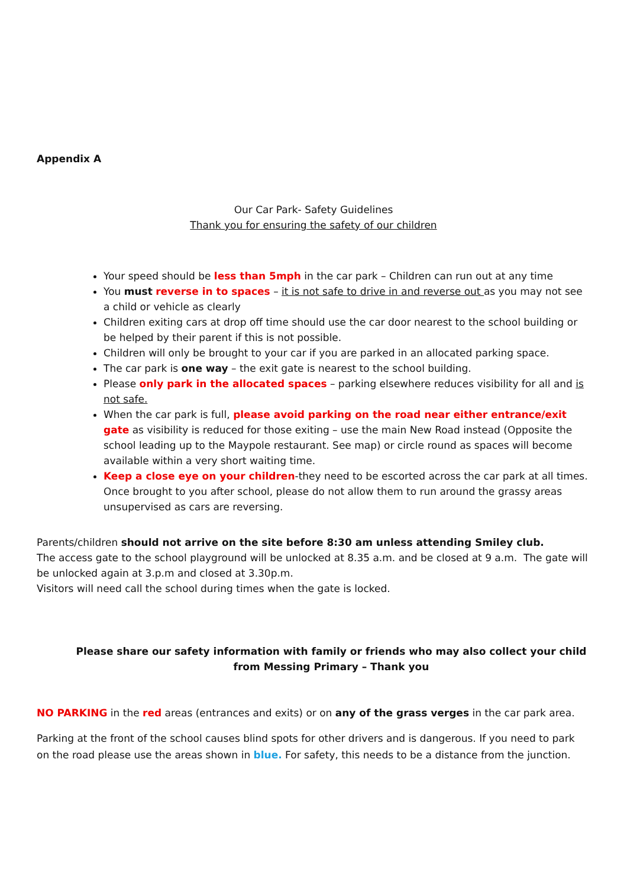Appendix A
Our Car Park- Safety Guidelines
Thank you for ensuring the safety of our children
Your speed should be less than 5mph in the car park – Children can run out at any time
You must reverse in to spaces – it is not safe to drive in and reverse out as you may not see a child or vehicle as clearly
Children exiting cars at drop off time should use the car door nearest to the school building or be helped by their parent if this is not possible.
Children will only be brought to your car if you are parked in an allocated parking space.
The car park is one way – the exit gate is nearest to the school building.
Please only park in the allocated spaces – parking elsewhere reduces visibility for all and is not safe.
When the car park is full, please avoid parking on the road near either entrance/exit gate as visibility is reduced for those exiting – use the main New Road instead (Opposite the school leading up to the Maypole restaurant. See map) or circle round as spaces will become available within a very short waiting time.
Keep a close eye on your children-they need to be escorted across the car park at all times. Once brought to you after school, please do not allow them to run around the grassy areas unsupervised as cars are reversing.
Parents/children should not arrive on the site before 8:30 am unless attending Smiley club.
The access gate to the school playground will be unlocked at 8.35 a.m. and be closed at 9 a.m. The gate will be unlocked again at 3.p.m and closed at 3.30p.m.
Visitors will need call the school during times when the gate is locked.
Please share our safety information with family or friends who may also collect your child from Messing Primary – Thank you
NO PARKING in the red areas (entrances and exits) or on any of the grass verges in the car park area.
Parking at the front of the school causes blind spots for other drivers and is dangerous. If you need to park on the road please use the areas shown in blue. For safety, this needs to be a distance from the junction.